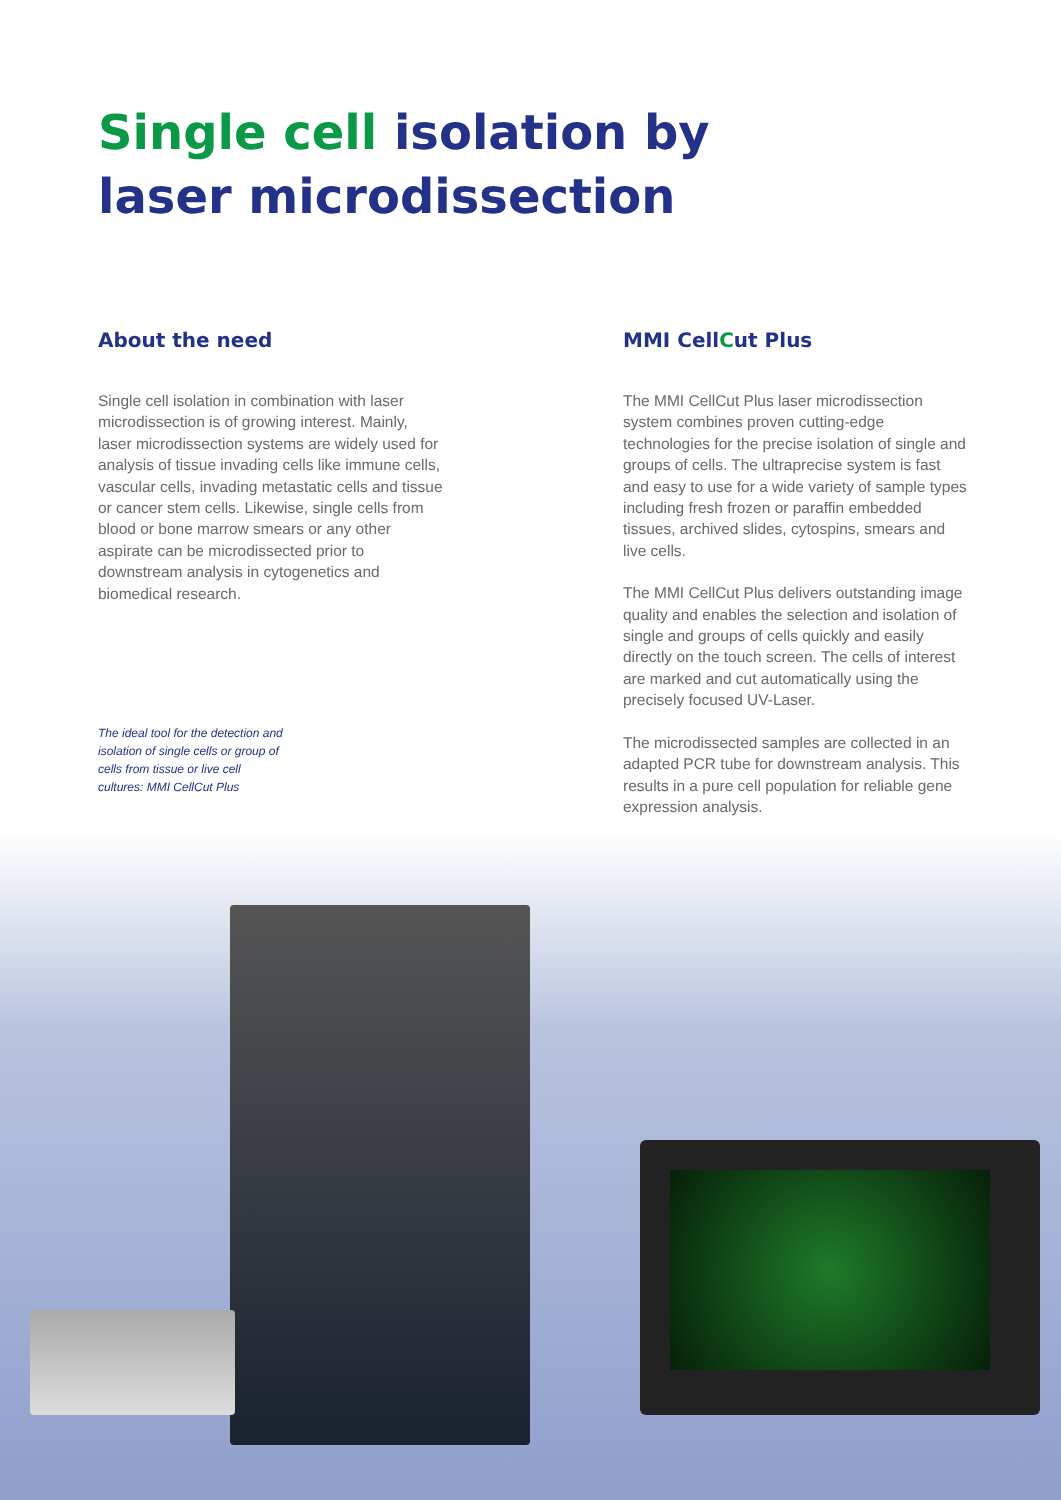Single cell isolation by
laser microdissection
About the need
Single cell isolation in combination with laser microdissection is of growing interest. Mainly, laser microdissection systems are widely used for analysis of tissue invading cells like immune cells, vascular cells, invading metastatic cells and tissue or cancer stem cells. Likewise, single cells from blood or bone marrow smears or any other aspirate can be microdissected prior to downstream analysis in cytogenetics and biomedical research.
The ideal tool for the detection and isolation of single cells or group of cells from tissue or live cell cultures: MMI CellCut Plus
MMI CellCut Plus
The MMI CellCut Plus laser microdissection system combines proven cutting-edge technologies for the precise isolation of single and groups of cells. The ultraprecise system is fast and easy to use for a wide variety of sample types including fresh frozen or paraffin embedded tissues, archived slides, cytospins, smears and live cells.
The MMI CellCut Plus delivers outstanding image quality and enables the selection and isolation of single and groups of cells quickly and easily directly on the touch screen. The cells of interest are marked and cut automatically using the precisely focused UV-Laser.
The microdissected samples are collected in an adapted PCR tube for downstream analysis. This results in a pure cell population for reliable gene expression analysis.